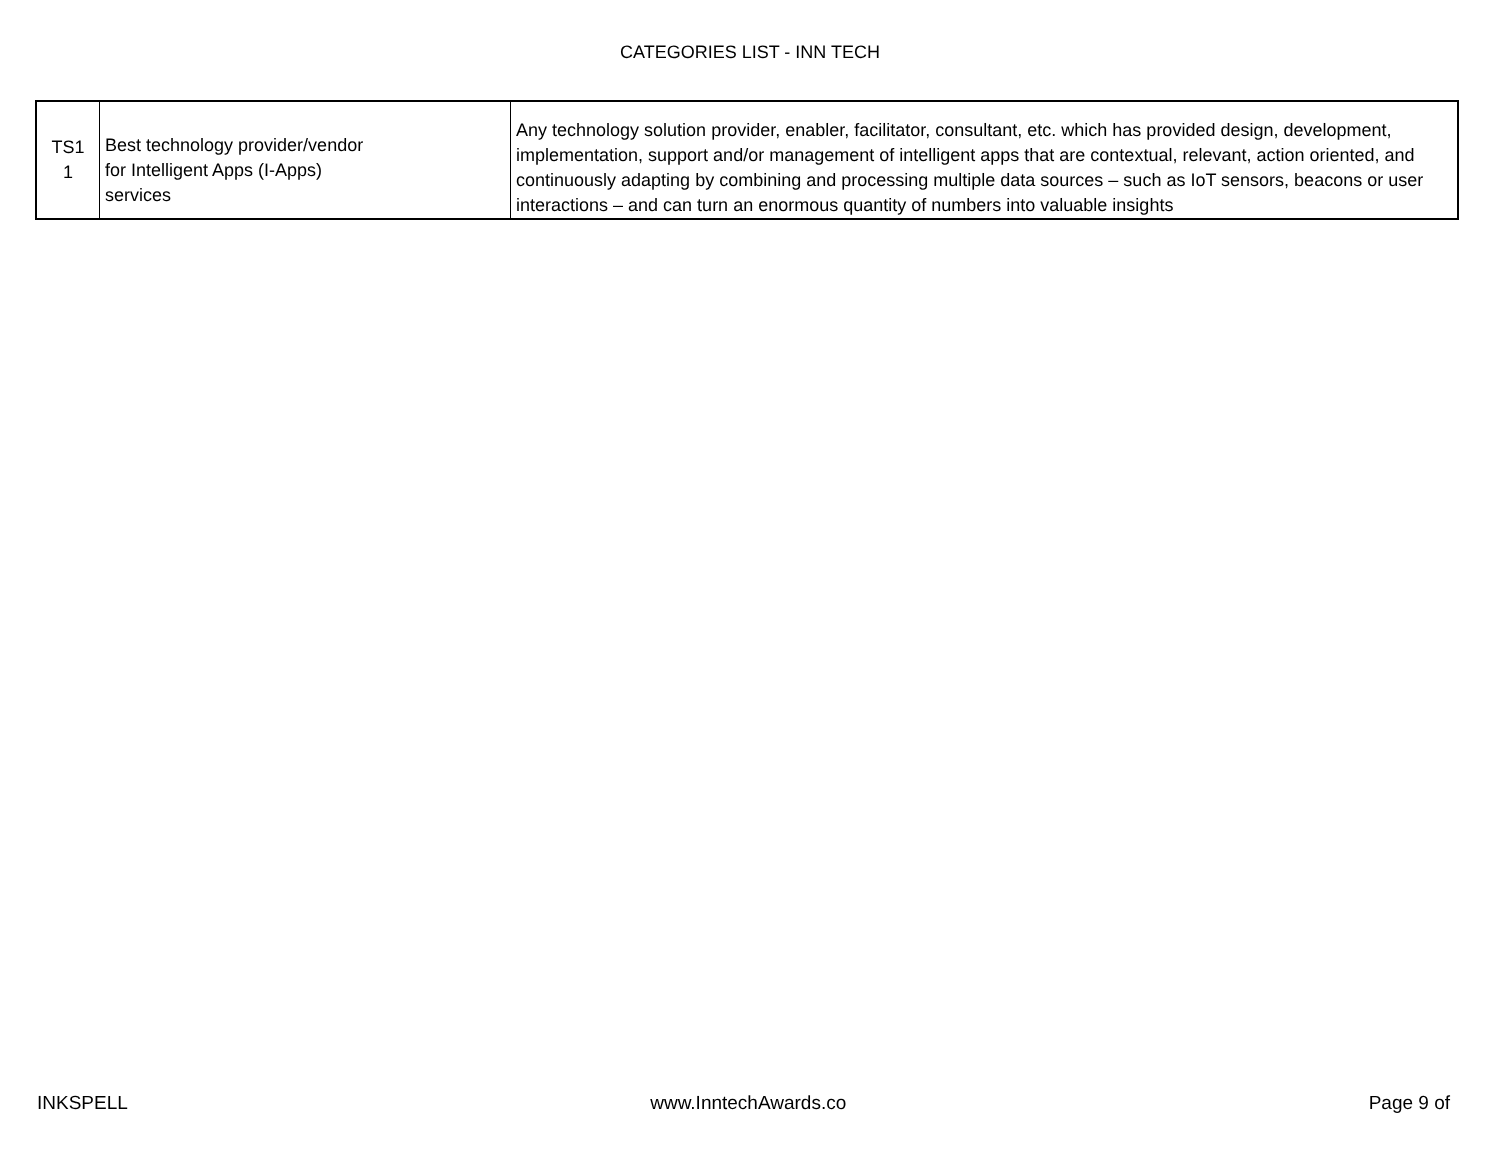CATEGORIES LIST - INN TECH
| TS1 1 | Best technology provider/vendor for Intelligent Apps (I-Apps) services | Any technology solution provider, enabler, facilitator, consultant, etc. which has provided design, development, implementation, support and/or management of intelligent apps that are contextual, relevant, action oriented, and continuously adapting by combining and processing multiple data sources – such as IoT sensors, beacons or user interactions – and can turn an enormous quantity of numbers into valuable insights |
INKSPELL www.InntechAwards.co Page 9 of